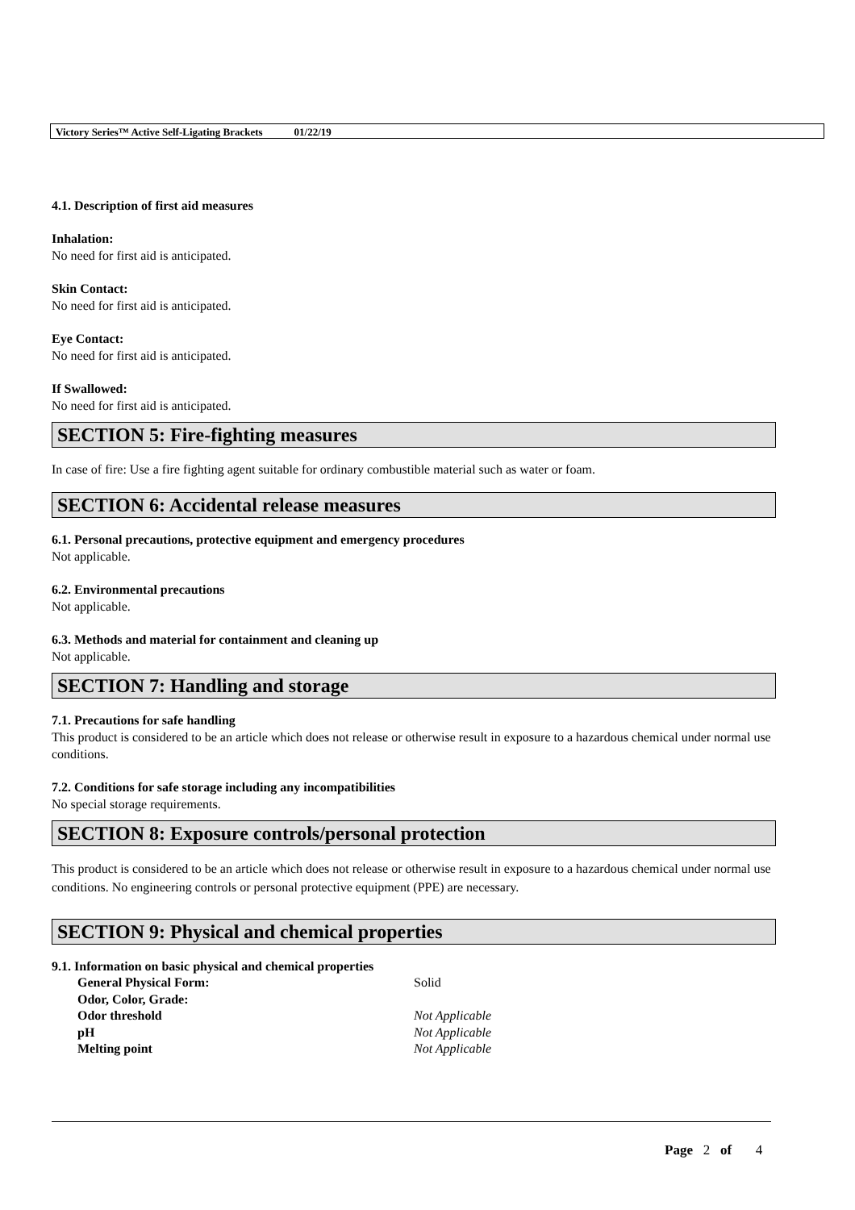Victory Series™ Active Self-Ligating Brackets 01/22/19
4.1. Description of first aid measures
Inhalation:
No need for first aid is anticipated.
Skin Contact:
No need for first aid is anticipated.
Eye Contact:
No need for first aid is anticipated.
If Swallowed:
No need for first aid is anticipated.
SECTION 5: Fire-fighting measures
In case of fire: Use a fire fighting agent suitable for ordinary combustible material such as water or foam.
SECTION 6: Accidental release measures
6.1. Personal precautions, protective equipment and emergency procedures
Not applicable.
6.2. Environmental precautions
Not applicable.
6.3. Methods and material for containment and cleaning up
Not applicable.
SECTION 7: Handling and storage
7.1. Precautions for safe handling
This product is considered to be an article which does not release or otherwise result in exposure to a hazardous chemical under normal use conditions.
7.2. Conditions for safe storage including any incompatibilities
No special storage requirements.
SECTION 8: Exposure controls/personal protection
This product is considered to be an article which does not release or otherwise result in exposure to a hazardous chemical under normal use conditions. No engineering controls or personal protective equipment (PPE) are necessary.
SECTION 9: Physical and chemical properties
9.1. Information on basic physical and chemical properties
| General Physical Form: | Solid |
| Odor, Color, Grade: | |
| Odor threshold | Not Applicable |
| pH | Not Applicable |
| Melting point | Not Applicable |
Page 2 of 4